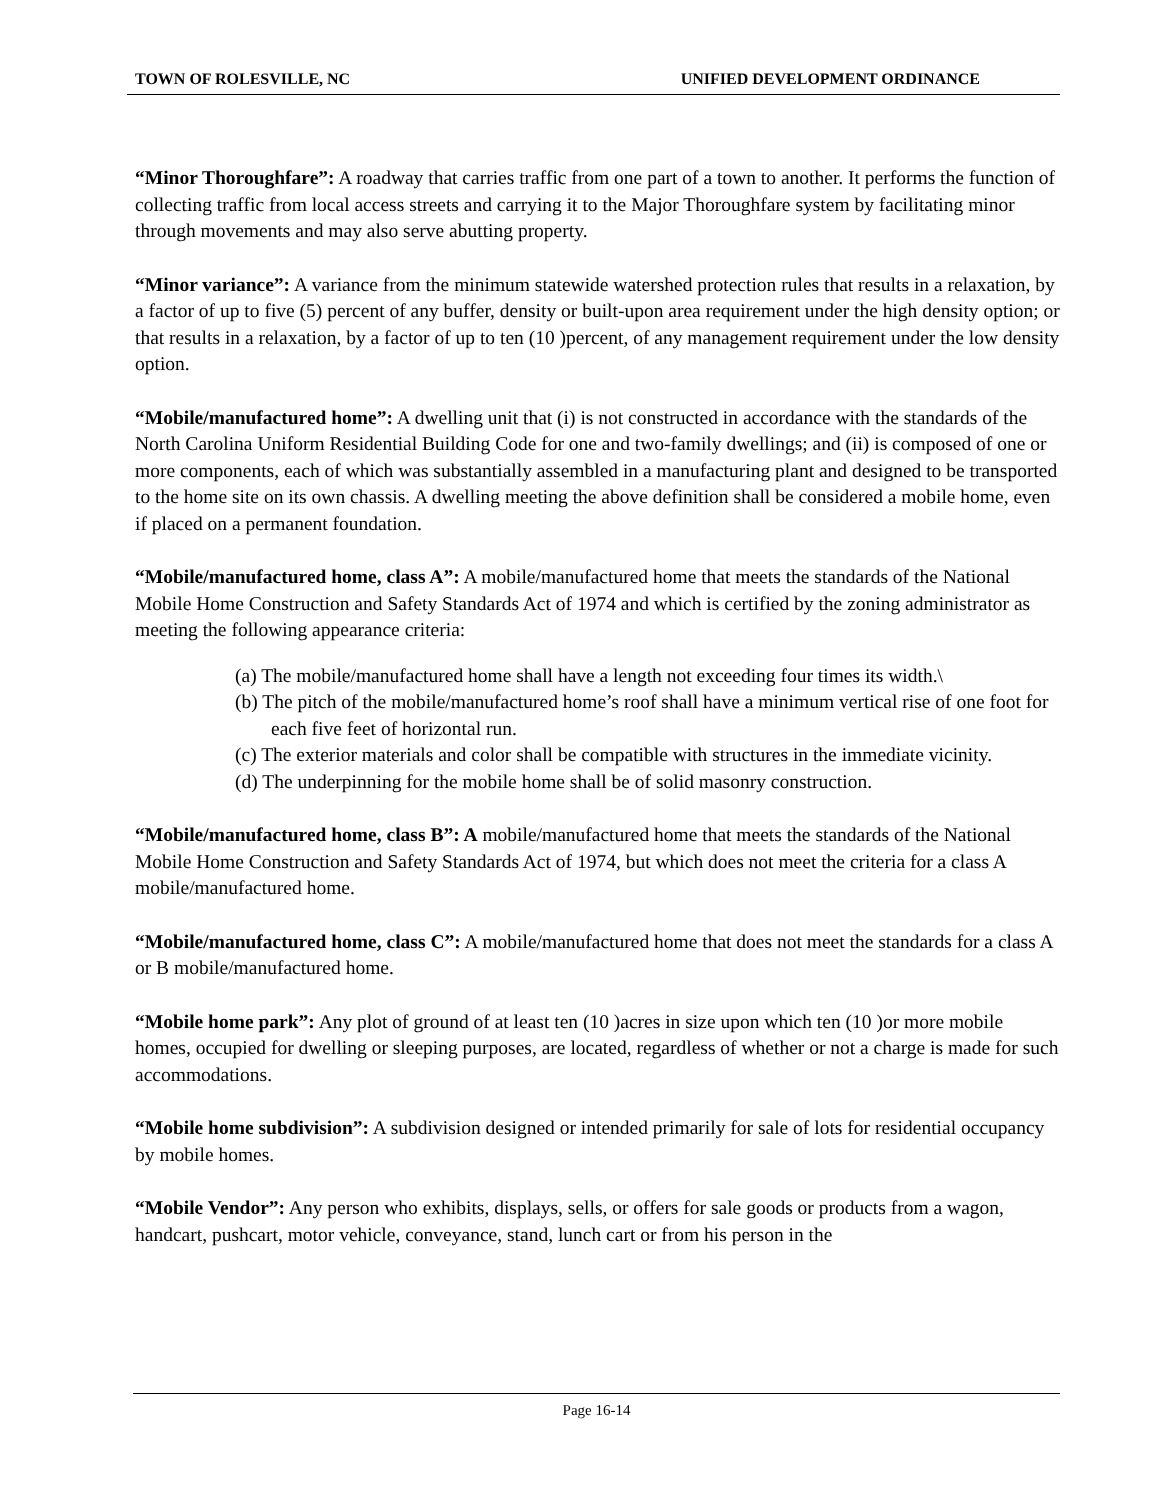TOWN OF ROLESVILLE, NC UNIFIED DEVELOPMENT ORDINANCE
“Minor Thoroughfare”: A roadway that carries traffic from one part of a town to another. It performs the function of collecting traffic from local access streets and carrying it to the Major Thoroughfare system by facilitating minor through movements and may also serve abutting property.
“Minor variance”: A variance from the minimum statewide watershed protection rules that results in a relaxation, by a factor of up to five (5) percent of any buffer, density or built-upon area requirement under the high density option; or that results in a relaxation, by a factor of up to ten (10 )percent, of any management requirement under the low density option.
“Mobile/manufactured home”: A dwelling unit that (i) is not constructed in accordance with the standards of the North Carolina Uniform Residential Building Code for one and two-family dwellings; and (ii) is composed of one or more components, each of which was substantially assembled in a manufacturing plant and designed to be transported to the home site on its own chassis. A dwelling meeting the above definition shall be considered a mobile home, even if placed on a permanent foundation.
“Mobile/manufactured home, class A”: A mobile/manufactured home that meets the standards of the National Mobile Home Construction and Safety Standards Act of 1974 and which is certified by the zoning administrator as meeting the following appearance criteria:
(a) The mobile/manufactured home shall have a length not exceeding four times its width.\
(b) The pitch of the mobile/manufactured home’s roof shall have a minimum vertical rise of one foot for each five feet of horizontal run.
(c) The exterior materials and color shall be compatible with structures in the immediate vicinity.
(d) The underpinning for the mobile home shall be of solid masonry construction.
“Mobile/manufactured home, class B”: A mobile/manufactured home that meets the standards of the National Mobile Home Construction and Safety Standards Act of 1974, but which does not meet the criteria for a class A mobile/manufactured home.
“Mobile/manufactured home, class C”: A mobile/manufactured home that does not meet the standards for a class A or B mobile/manufactured home.
“Mobile home park”: Any plot of ground of at least ten (10 )acres in size upon which ten (10 )or more mobile homes, occupied for dwelling or sleeping purposes, are located, regardless of whether or not a charge is made for such accommodations.
“Mobile home subdivision”: A subdivision designed or intended primarily for sale of lots for residential occupancy by mobile homes.
“Mobile Vendor”: Any person who exhibits, displays, sells, or offers for sale goods or products from a wagon, handcart, pushcart, motor vehicle, conveyance, stand, lunch cart or from his person in the
Page 16-14